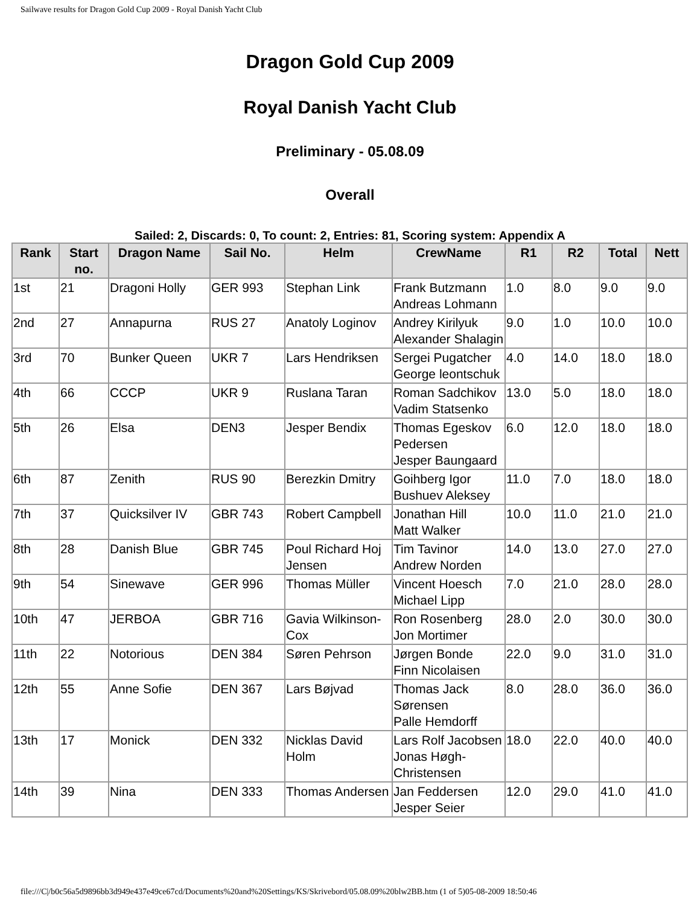Sailwave results for Dragon Gold Cup 2009 - Royal Danish Yacht Club
Dragon Gold Cup 2009
Royal Danish Yacht Club
Preliminary - 05.08.09
Overall
Sailed: 2, Discards: 0, To count: 2, Entries: 81, Scoring system: Appendix A
| Rank | Start no. | Dragon Name | Sail No. | Helm | CrewName | R1 | R2 | Total | Nett |
| --- | --- | --- | --- | --- | --- | --- | --- | --- | --- |
| 1st | 21 | Dragoni Holly | GER 993 | Stephan Link | Frank Butzmann Andreas Lohmann | 1.0 | 8.0 | 9.0 | 9.0 |
| 2nd | 27 | Annapurna | RUS 27 | Anatoly Loginov | Andrey Kirilyuk Alexander Shalagin | 9.0 | 1.0 | 10.0 | 10.0 |
| 3rd | 70 | Bunker Queen | UKR 7 | Lars Hendriksen | Sergei Pugatcher George leontschuk | 4.0 | 14.0 | 18.0 | 18.0 |
| 4th | 66 | CCCP | UKR 9 | Ruslana Taran | Roman Sadchikov Vadim Statsenko | 13.0 | 5.0 | 18.0 | 18.0 |
| 5th | 26 | Elsa | DEN3 | Jesper Bendix | Thomas Egeskov Pedersen Jesper Baungaard | 6.0 | 12.0 | 18.0 | 18.0 |
| 6th | 87 | Zenith | RUS 90 | Berezkin Dmitry | Goihberg Igor Bushuev Aleksey | 11.0 | 7.0 | 18.0 | 18.0 |
| 7th | 37 | Quicksilver IV | GBR 743 | Robert Campbell | Jonathan Hill Matt Walker | 10.0 | 11.0 | 21.0 | 21.0 |
| 8th | 28 | Danish Blue | GBR 745 | Poul Richard Hoj Jensen | Tim Tavinor Andrew Norden | 14.0 | 13.0 | 27.0 | 27.0 |
| 9th | 54 | Sinewave | GER 996 | Thomas Müller | Vincent Hoesch Michael Lipp | 7.0 | 21.0 | 28.0 | 28.0 |
| 10th | 47 | JERBOA | GBR 716 | Gavia Wilkinson-Cox | Ron Rosenberg Jon Mortimer | 28.0 | 2.0 | 30.0 | 30.0 |
| 11th | 22 | Notorious | DEN 384 | Søren Pehrson | Jørgen Bonde Finn Nicolaisen | 22.0 | 9.0 | 31.0 | 31.0 |
| 12th | 55 | Anne Sofie | DEN 367 | Lars Bøjvad | Thomas Jack Sørensen Palle Hemdorff | 8.0 | 28.0 | 36.0 | 36.0 |
| 13th | 17 | Monick | DEN 332 | Nicklas David Holm | Lars Rolf Jacobsen Jonas Høgh-Christensen | 18.0 | 22.0 | 40.0 | 40.0 |
| 14th | 39 | Nina | DEN 333 | Thomas Andersen | Jan Feddersen Jesper Seier | 12.0 | 29.0 | 41.0 | 41.0 |
file:///C|/b0c56a5d9896bb3d949e437e49ce67cd/Documents%20and%20Settings/KS/Skrivebord/05.08.09%20blw2BB.htm (1 of 5)05-08-2009 18:50:46